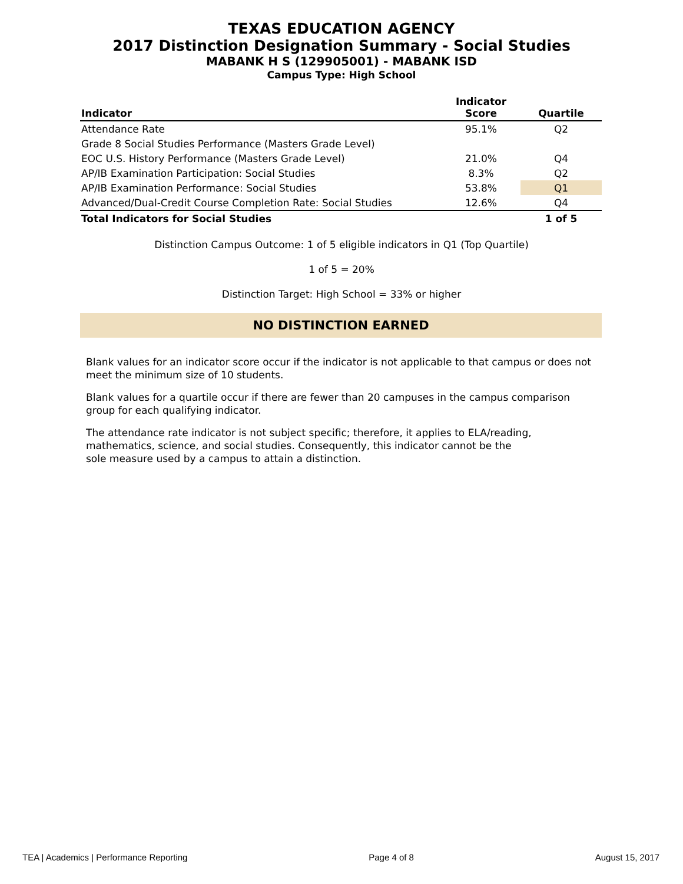TEXAS EDUCATION AGENCY
2017 Distinction Designation Summary - Social Studies
MABANK H S (129905001) - MABANK ISD
Campus Type: High School
| Indicator | Indicator Score | Quartile |
| --- | --- | --- |
| Attendance Rate | 95.1% | Q2 |
| Grade 8 Social Studies Performance (Masters Grade Level) | | |
| EOC U.S. History Performance (Masters Grade Level) | 21.0% | Q4 |
| AP/IB Examination Participation: Social Studies | 8.3% | Q2 |
| AP/IB Examination Performance: Social Studies | 53.8% | Q1 |
| Advanced/Dual-Credit Course Completion Rate: Social Studies | 12.6% | Q4 |
| Total Indicators for Social Studies | | 1 of 5 |
Distinction Campus Outcome: 1 of 5 eligible indicators in Q1 (Top Quartile)
1 of 5 = 20%
Distinction Target: High School = 33% or higher
NO DISTINCTION EARNED
Blank values for an indicator score occur if the indicator is not applicable to that campus or does not meet the minimum size of 10 students.
Blank values for a quartile occur if there are fewer than 20 campuses in the campus comparison group for each qualifying indicator.
The attendance rate indicator is not subject specific; therefore, it applies to ELA/reading, mathematics, science, and social studies. Consequently, this indicator cannot be the sole measure used by a campus to attain a distinction.
TEA | Academics | Performance Reporting Page 4 of 8 August 15, 2017